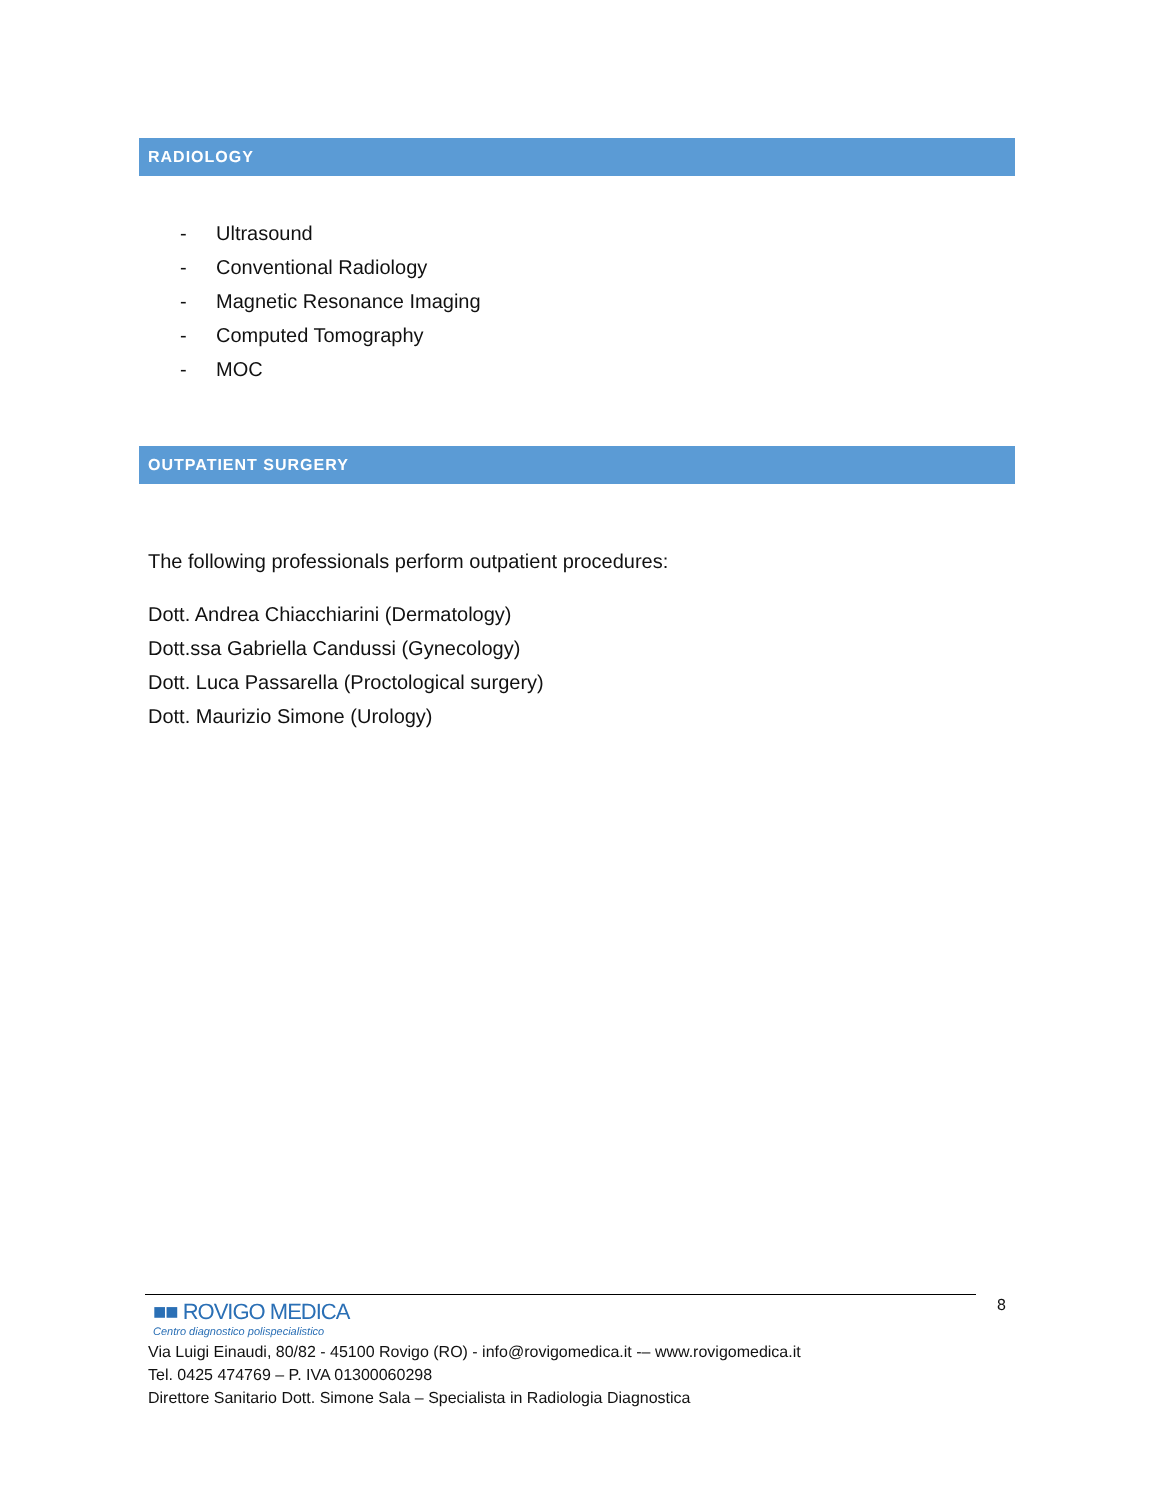RADIOLOGY
- Ultrasound
- Conventional Radiology
- Magnetic Resonance Imaging
- Computed Tomography
- MOC
OUTPATIENT SURGERY
The following professionals perform outpatient procedures:
Dott. Andrea Chiacchiarini (Dermatology)
Dott.ssa Gabriella Candussi (Gynecology)
Dott. Luca Passarella (Proctological surgery)
Dott. Maurizio Simone (Urology)
■■ ROVIGO MEDICA
Centro diagnostico polispecialistico
8
Via Luigi Einaudi, 80/82 - 45100 Rovigo (RO) - info@rovigomedica.it -– www.rovigomedica.it
Tel. 0425 474769 – P. IVA 01300060298
Direttore Sanitario Dott. Simone Sala – Specialista in Radiologia Diagnostica